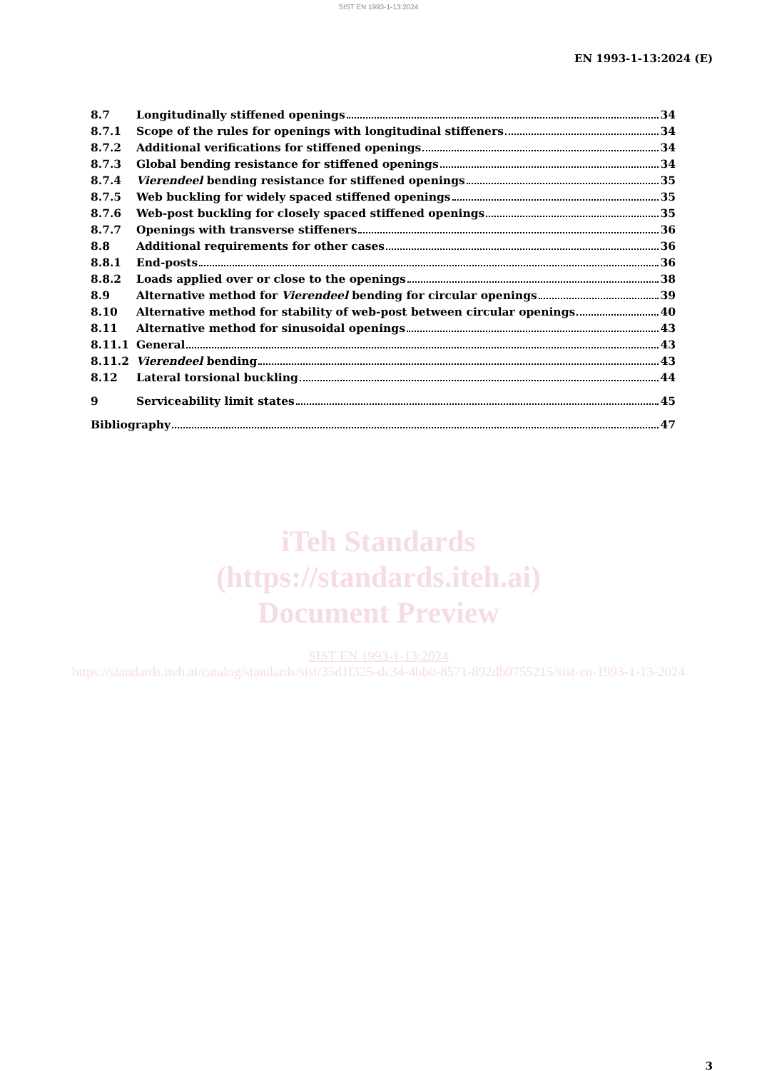SIST EN 1993-1-13:2024
EN 1993-1-13:2024 (E)
8.7 Longitudinally stiffened openings 34
8.7.1 Scope of the rules for openings with longitudinal stiffeners 34
8.7.2 Additional verifications for stiffened openings 34
8.7.3 Global bending resistance for stiffened openings 34
8.7.4 Vierendeel bending resistance for stiffened openings 35
8.7.5 Web buckling for widely spaced stiffened openings 35
8.7.6 Web-post buckling for closely spaced stiffened openings 35
8.7.7 Openings with transverse stiffeners 36
8.8 Additional requirements for other cases 36
8.8.1 End-posts 36
8.8.2 Loads applied over or close to the openings 38
8.9 Alternative method for Vierendeel bending for circular openings 39
8.10 Alternative method for stability of web-post between circular openings 40
8.11 Alternative method for sinusoidal openings 43
8.11.1 General 43
8.11.2 Vierendeel bending 43
8.12 Lateral torsional buckling 44
9 Serviceability limit states 45
Bibliography 47
iTeh Standards
(https://standards.iteh.ai)
Document Preview
SIST EN 1993-1-13:2024
https://standards.iteh.ai/catalog/standards/sist/35d1f325-dc34-4bb0-8571-892db0755215/sist-en-1993-1-13-2024
3